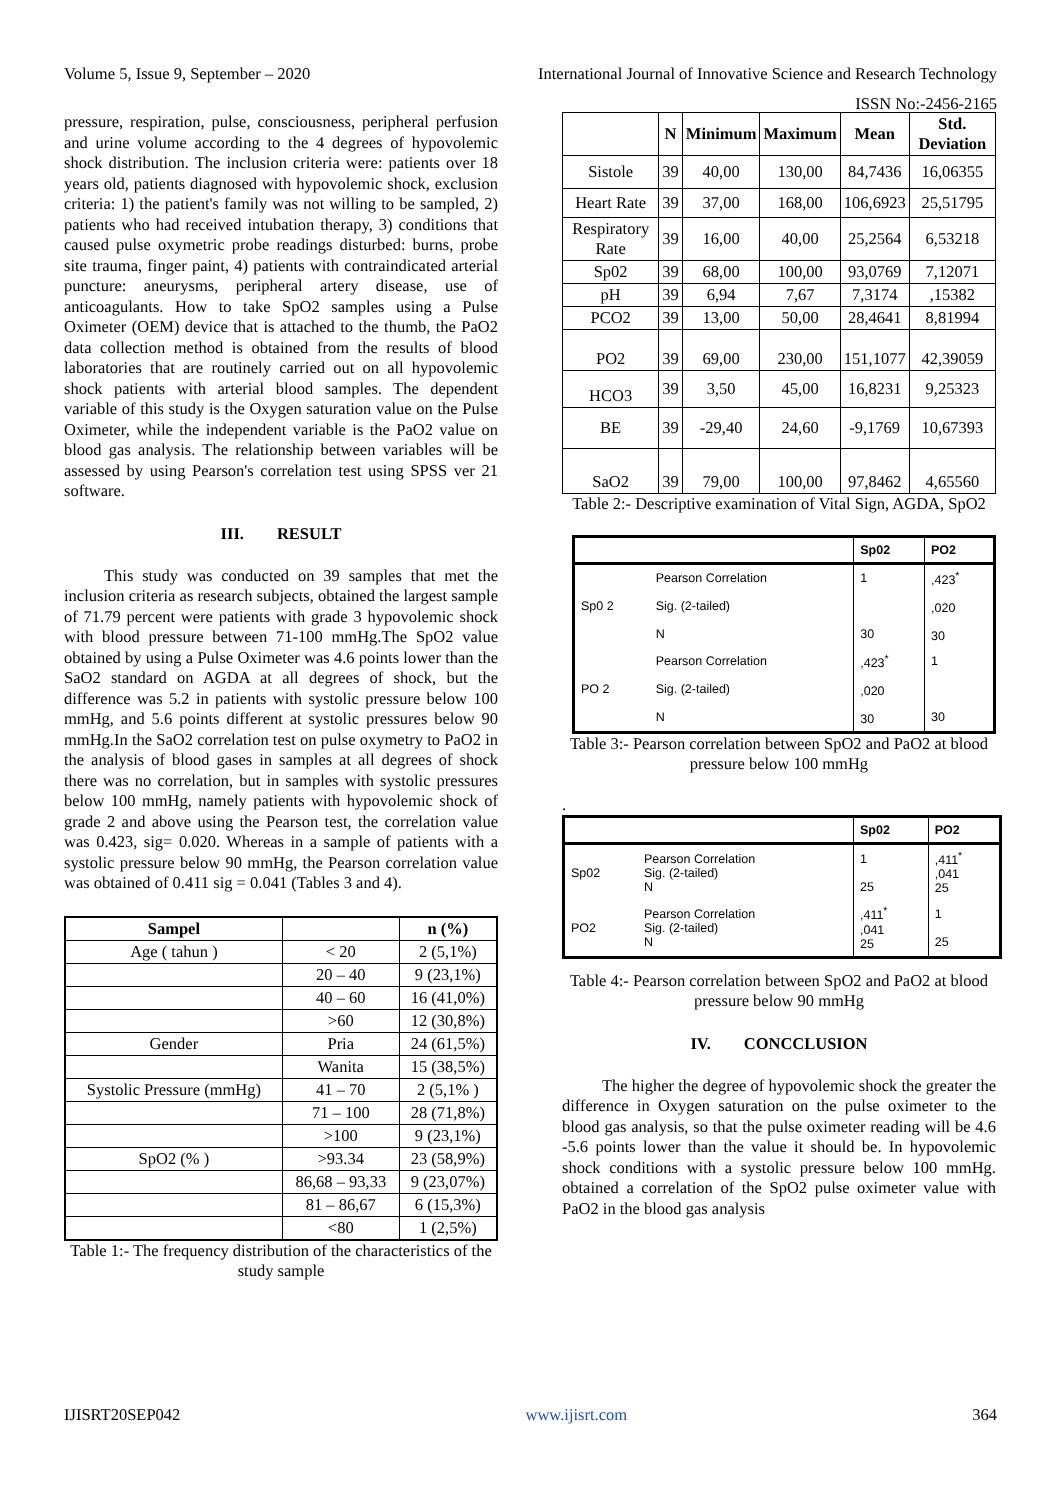Volume 5, Issue 9, September – 2020 International Journal of Innovative Science and Research Technology
ISSN No:-2456-2165
pressure, respiration, pulse, consciousness, peripheral perfusion and urine volume according to the 4 degrees of hypovolemic shock distribution. The inclusion criteria were: patients over 18 years old, patients diagnosed with hypovolemic shock, exclusion criteria: 1) the patient's family was not willing to be sampled, 2) patients who had received intubation therapy, 3) conditions that caused pulse oxymetric probe readings disturbed: burns, probe site trauma, finger paint, 4) patients with contraindicated arterial puncture: aneurysms, peripheral artery disease, use of anticoagulants. How to take SpO2 samples using a Pulse Oximeter (OEM) device that is attached to the thumb, the PaO2 data collection method is obtained from the results of blood laboratories that are routinely carried out on all hypovolemic shock patients with arterial blood samples. The dependent variable of this study is the Oxygen saturation value on the Pulse Oximeter, while the independent variable is the PaO2 value on blood gas analysis. The relationship between variables will be assessed by using Pearson's correlation test using SPSS ver 21 software.
III. RESULT
This study was conducted on 39 samples that met the inclusion criteria as research subjects, obtained the largest sample of 71.79 percent were patients with grade 3 hypovolemic shock with blood pressure between 71-100 mmHg.The SpO2 value obtained by using a Pulse Oximeter was 4.6 points lower than the SaO2 standard on AGDA at all degrees of shock, but the difference was 5.2 in patients with systolic pressure below 100 mmHg, and 5.6 points different at systolic pressures below 90 mmHg.In the SaO2 correlation test on pulse oxymetry to PaO2 in the analysis of blood gases in samples at all degrees of shock there was no correlation, but in samples with systolic pressures below 100 mmHg, namely patients with hypovolemic shock of grade 2 and above using the Pearson test, the correlation value was 0.423, sig= 0.020. Whereas in a sample of patients with a systolic pressure below 90 mmHg, the Pearson correlation value was obtained of 0.411 sig = 0.041 (Tables 3 and 4).
| Sampel | | n (%) |
| --- | --- | --- |
| Age ( tahun ) | < 20 | 2 (5,1%) |
| | 20 – 40 | 9 (23,1%) |
| | 40 – 60 | 16 (41,0%) |
| | >60 | 12 (30,8%) |
| Gender | Pria | 24 (61,5%) |
| | Wanita | 15 (38,5%) |
| Systolic Pressure (mmHg) | 41 – 70 | 2 (5,1% ) |
| | 71 – 100 | 28 (71,8%) |
| | >100 | 9 (23,1%) |
| SpO2 (% ) | >93.34 | 23 (58,9%) |
| | 86,68 – 93,33 | 9 (23,07%) |
| | 81 – 86,67 | 6 (15,3%) |
| | <80 | 1 (2,5%) |
Table 1:- The frequency distribution of the characteristics of the study sample
| | N | Minimum | Maximum | Mean | Std. Deviation |
| --- | --- | --- | --- | --- | --- |
| Sistole | 39 | 40,00 | 130,00 | 84,7436 | 16,06355 |
| Heart Rate | 39 | 37,00 | 168,00 | 106,6923 | 25,51795 |
| Respiratory Rate | 39 | 16,00 | 40,00 | 25,2564 | 6,53218 |
| Sp02 | 39 | 68,00 | 100,00 | 93,0769 | 7,12071 |
| pH | 39 | 6,94 | 7,67 | 7,3174 | ,15382 |
| PCO2 | 39 | 13,00 | 50,00 | 28,4641 | 8,81994 |
| PO2 | 39 | 69,00 | 230,00 | 151,1077 | 42,39059 |
| HCO3 | 39 | 3,50 | 45,00 | 16,8231 | 9,25323 |
| BE | 39 | -29,40 | 24,60 | -9,1769 | 10,67393 |
| SaO2 | 39 | 79,00 | 100,00 | 97,8462 | 4,65560 |
Table 2:- Descriptive examination of Vital Sign, AGDA, SpO2
| | | Sp02 | PO2 |
| --- | --- | --- | --- |
| Sp0 2 | Pearson Correlation Sig. (2-tailed) N | 1 30 | ,423<sup>*</sup> ,020 30 |
| PO 2 | Pearson Correlation Sig. (2-tailed) N | ,423<sup>*</sup> ,020 30 | 1 30 |
Table 3:- Pearson correlation between SpO2 and PaO2 at blood pressure below 100 mmHg
.
| | | Sp02 | PO2 |
| --- | --- | --- | --- |
| Sp02 | Pearson Correlation Sig. (2-tailed) N | 1 25 | ,411<sup>*</sup> ,041 25 |
| PO2 | Pearson Correlation Sig. (2-tailed) N | ,411<sup>*</sup> ,041 25 | 1 25 |
Table 4:- Pearson correlation between SpO2 and PaO2 at blood pressure below 90 mmHg
IV. CONCCLUSION
The higher the degree of hypovolemic shock the greater the difference in Oxygen saturation on the pulse oximeter to the blood gas analysis, so that the pulse oximeter reading will be 4.6 -5.6 points lower than the value it should be. In hypovolemic shock conditions with a systolic pressure below 100 mmHg. obtained a correlation of the SpO2 pulse oximeter value with PaO2 in the blood gas analysis
IJISRT20SEP042 www.ijisrt.com 364